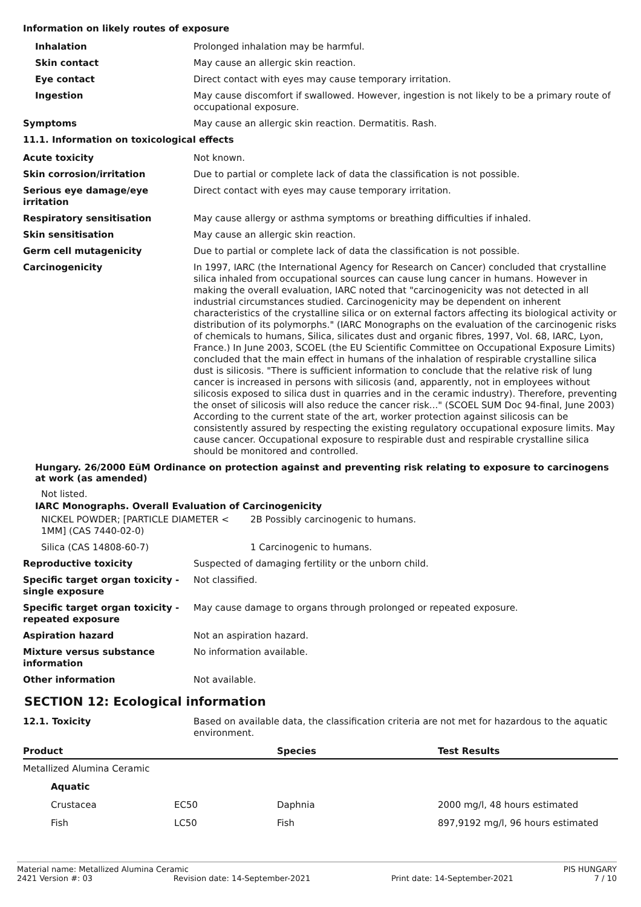Information on likely routes of exposure
Inhalation Prolonged inhalation may be harmful.
Skin contact May cause an allergic skin reaction.
Eye contact Direct contact with eyes may cause temporary irritation.
Ingestion May cause discomfort if swallowed. However, ingestion is not likely to be a primary route of occupational exposure.
Symptoms May cause an allergic skin reaction. Dermatitis. Rash.
11.1. Information on toxicological effects
Acute toxicity Not known.
Skin corrosion/irritation Due to partial or complete lack of data the classification is not possible.
Serious eye damage/eye irritation
Direct contact with eyes may cause temporary irritation.
Respiratory sensitisation May cause allergy or asthma symptoms or breathing difficulties if inhaled.
Skin sensitisation May cause an allergic skin reaction.
Germ cell mutagenicity Due to partial or complete lack of data the classification is not possible.
Carcinogenicity In 1997, IARC (the International Agency for Research on Cancer) concluded that crystalline silica inhaled from occupational sources can cause lung cancer in humans. However in making the overall evaluation, IARC noted that "carcinogenicity was not detected in all industrial circumstances studied. Carcinogenicity may be dependent on inherent characteristics of the crystalline silica or on external factors affecting its biological activity or distribution of its polymorphs." (IARC Monographs on the evaluation of the carcinogenic risks of chemicals to humans, Silica, silicates dust and organic fibres, 1997, Vol. 68, IARC, Lyon, France.) In June 2003, SCOEL (the EU Scientific Committee on Occupational Exposure Limits) concluded that the main effect in humans of the inhalation of respirable crystalline silica dust is silicosis. "There is sufficient information to conclude that the relative risk of lung cancer is increased in persons with silicosis (and, apparently, not in employees without silicosis exposed to silica dust in quarries and in the ceramic industry). Therefore, preventing the onset of silicosis will also reduce the cancer risk..." (SCOEL SUM Doc 94-final, June 2003) According to the current state of the art, worker protection against silicosis can be consistently assured by respecting the existing regulatory occupational exposure limits. May cause cancer. Occupational exposure to respirable dust and respirable crystalline silica should be monitored and controlled.
Hungary. 26/2000 EüM Ordinance on protection against and preventing risk relating to exposure to carcinogens at work (as amended)
Not listed.
IARC Monographs. Overall Evaluation of Carcinogenicity
NICKEL POWDER; [PARTICLE DIAMETER < 1MM] (CAS 7440-02-0)
2B Possibly carcinogenic to humans.
Silica (CAS 14808-60-7) 1 Carcinogenic to humans.
Reproductive toxicity Suspected of damaging fertility or the unborn child.
Specific target organ toxicity - single exposure
Not classified.
Specific target organ toxicity - repeated exposure
May cause damage to organs through prolonged or repeated exposure.
Aspiration hazard Not an aspiration hazard.
Mixture versus substance information
No information available.
Other information Not available.
SECTION 12: Ecological information
12.1. Toxicity Based on available data, the classification criteria are not met for hazardous to the aquatic environment.
| Product | | Species | Test Results |
| --- | --- | --- | --- |
| Metallized Alumina Ceramic | | | |
| Aquatic | | | |
| Crustacea | EC50 | Daphnia | 2000 mg/l, 48 hours estimated |
| Fish | LC50 | Fish | 897,9192 mg/l, 96 hours estimated |
Material name: Metallized Alumina Ceramic PIS HUNGARY
2421 Version #: 03 Revision date: 14-September-2021 Print date: 14-September-2021 7 / 10